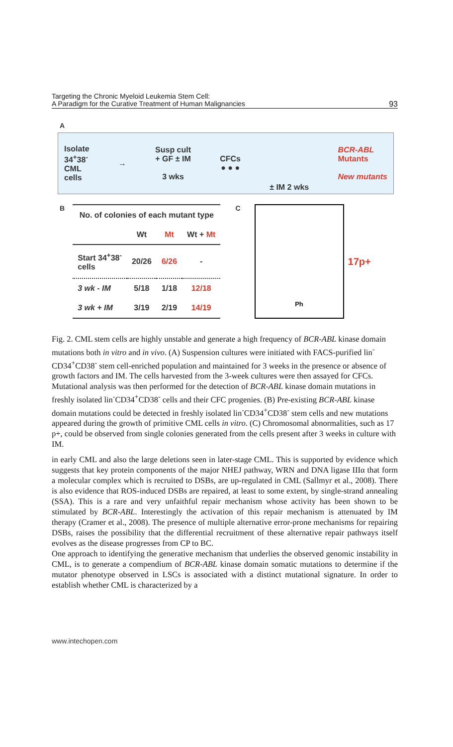Targeting the Chronic Myeloid Leukemia Stem Cell:
A Paradigm for the Curative Treatment of Human Malignancies
93
A
Isolate
34<sup>+</sup>38<sup>-</sup>
CML
cells
→
Susp cult
+ GF ± IM
3 wks
CFCs
● ● ●
± IM 2 wks
BCR-ABL
Mutants
New mutants
B
| No. of colonies of each mutant type | | | |
| --- | --- | --- | --- |
| | Wt | Mt | Wt + Mt |
| Start 34<sup>+</sup>38<sup>-</sup> cells | 20/26 | 6/26 | - |
| 3 wk - IM | 5/18 | 1/18 | 12/18 |
| 3 wk + IM | 3/19 | 2/19 | 14/19 |
C
Ph
17p+
Fig. 2. CML stem cells are highly unstable and generate a high frequency of BCR-ABL kinase domain mutations both in vitro and in vivo. (A) Suspension cultures were initiated with FACS-purified lin<sup>-</sup>CD34<sup>+</sup>CD38<sup>-</sup> stem cell-enriched population and maintained for 3 weeks in the presence or absence of growth factors and IM. The cells harvested from the 3-week cultures were then assayed for CFCs. Mutational analysis was then performed for the detection of BCR-ABL kinase domain mutations in freshly isolated lin<sup>-</sup>CD34<sup>+</sup>CD38<sup>-</sup> cells and their CFC progenies. (B) Pre-existing BCR-ABL kinase domain mutations could be detected in freshly isolated lin<sup>-</sup>CD34<sup>+</sup>CD38<sup>-</sup> stem cells and new mutations appeared during the growth of primitive CML cells in vitro. (C) Chromosomal abnormalities, such as 17 p+, could be observed from single colonies generated from the cells present after 3 weeks in culture with IM.
in early CML and also the large deletions seen in later-stage CML. This is supported by evidence which suggests that key protein components of the major NHEJ pathway, WRN and DNA ligase IIIα that form a molecular complex which is recruited to DSBs, are up-regulated in CML (Sallmyr et al., 2008). There is also evidence that ROS-induced DSBs are repaired, at least to some extent, by single-strand annealing (SSA). This is a rare and very unfaithful repair mechanism whose activity has been shown to be stimulated by BCR-ABL. Interestingly the activation of this repair mechanism is attenuated by IM therapy (Cramer et al., 2008). The presence of multiple alternative error-prone mechanisms for repairing DSBs, raises the possibility that the differential recruitment of these alternative repair pathways itself evolves as the disease progresses from CP to BC.
One approach to identifying the generative mechanism that underlies the observed genomic instability in CML, is to generate a compendium of BCR-ABL kinase domain somatic mutations to determine if the mutator phenotype observed in LSCs is associated with a distinct mutational signature. In order to establish whether CML is characterized by a
www.intechopen.com